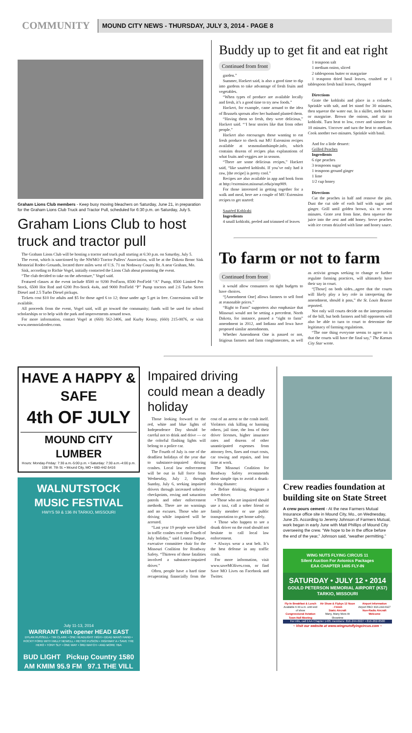COMMUNITY
MOUND CITY NEWS - THURSDAY, JULY 3, 2014 - PAGE 8
Graham Lions Club members - Keep busy moving bleachers on Saturday, June 21, in preparation for the Graham Lions Club Truck and Tractor Pull, scheduled for 6:30 p.m. on Saturday, July 5.
Graham Lions Club to host truck and tractor pull
The Graham Lions Club will be hosting a tractor and truck pull starting at 6:30 p.m. on Saturday, July 5.
The event, which is sanctioned by the NWMO Tractor Pullers’ Association, will be at the Dakota Bronc Sisk Memorial Rodeo Grounds, located three miles west of U.S. 71 on Nodaway County Rt. A near Graham, Mo.
Sisk, according to Richie Vogel, initially contacted the Lions Club about promoting the event.
“The club decided to take on the adventure,” Vogel said.
Featured classes at the event include 8500 or 9200 ProFarm, 8500 ProField “A” Pump, 8500 Limited Pro Stock, 6500 Hot Rod and 6200 Pro-Stock 4x4s, and 9000 ProField “P” Pump tractors and 2.6 Turbo Street Diesel and 2.5 Turbo Diesel pickups.
Tickets cost $10 for adults and $5 for those aged 6 to 12; those under age 5 get in free. Concessions will be available.
All proceeds from the event, Vogel said, will go toward the community; funds will be used for school scholarships or to help with the park and improvements around town.
For more information, contact Vogel at (660) 562-3406, and Kurby Kenny, (660) 215-0076, or visit www.memorialrodeo.com.
Buddy up to get fit and eat right
Continued from front
garden.”
Summer, Hackert said, is also a good time to dip into gardens to take advantage of fresh fruits and vegetables.
“When types of produce are available locally and fresh, it’s a good time to try new foods.”
Hackert, for example, came around to the idea of Brussels sprouts after her husband planted them.
“Having them so fresh, they were delicious,” Hackert said. “‘I hear stories like that from other people.”
Hackert also encourages those wanting to eat fresh produce to check out MU Extension recipes available at seasonalandsimple.info, which contains dozens of recipes plus explanations of what fruits and veggies are in season.
“There are some delicious recipes,” Hackert said, “like sautéed kohlrabi. If you’ve only had it raw, [the recipe] is pretty cool.”
Recipes are also available in app and book form at http://extension.missouri.edu/p/mp909.
For those interested in getting together for a walk and meal, here are a couple of MU Extension recipes to get started:
Sautéed Kohlrabi
Ingredients
4 small kohlrabi, peeled and trimmed of leaves
1 teaspoon salt
1 medium onion, sliced
2 tablespoons butter or margarine
1 teaspoon dried basil leaves, crushed or 1 tablespoon fresh basil leaves, chopped
Directions
Grate the kohlrabi and place in a colander. Sprinkle with salt, and let stand for 30 minutes, then squeeze the water out. In a skillet, melt butter or margarine. Brown the onions, and stir in kohlrabi. Turn heat to low, cover and simmer for 10 minutes. Uncover and turn the heat to medium. Cook another two minutes. Sprinkle with basil.
And for a little dessert:
Grilled Peaches
Ingredients
6 ripe peaches
3 teaspoons sugar
1 teaspoon ground ginger
1 lime
1/2 cup honey
Directions
Cut the peaches in half and remove the pits. Dust the cut side of each half with sugar and ginger. Grill until golden brown, six to seven minutes. Grate zest from lime, then squeeze the juice into the zest and add honey. Serve peaches with ice cream drizzled with lime and honey sauce.
To farm or not to farm
Continued from front
it would allow consumers on tight budgets to have choices.
“[Amendment One] allows farmers to sell food at reasonable prices.”
“Right to Farm” supporters also emphasize that Missouri would not be setting a precedent. North Dakota, for instance, passed a “right to farm” amendment in 2012, and Indiana and Iowa have proposed similar amendments.
Whether Amendment One is passed or not, litigious farmers and farm conglomerates, as well as activist groups seeking to change or further regulate farming practices, will ultimately have their say in court.
“[Those] on both sides...agree that the courts will likely play a key role in interpreting the amendment, should it pass,” the St. Louis Beacon reported.
Not only will courts decide on the interpretation of the bill, but both farmers and bill opponents will also be able to turn to court to determine the legitimacy of farming regulations.
“The one thing everyone seems to agree on is that the courts will have the final say,” The Kansas City Star wrote.
HAVE A HAPPY & SAFE
4th OF JULY
MOUND CITY LUMBER
Hours: Monday-Friday: 7:30 a.m.-5:00 p.m. • Saturday: 7:30 a.m.-4:00 p.m.
108 W. 7th St. • Mound City, MO • 660-442-5416
WALNUTSTOCK MUSIC FESTIVAL
HWYS 59 & 136 IN TARKIO, MISSOURI
July 11-13, 2014
WARRANT with opener HEAD EAST
DYLAN RUSSELL • TIM CLARK • ONE HEADLIGHT HIGH • DEAD MANS HAND • ROCKY FORD WITH WILLY NEWELL • RETRO FUSION • HIGHWAY A • SAVE THE HERO • TONY SLY • ONE WAY • 3RD WATCH • AND MORE TBA
BUD LIGHT Pickup Country 1580 AM KMIM 95.9 FM 97.1 THE VILL
Impaired driving could mean a deadly holiday
Those looking forward to the red, white and blue lights of Independence Day should be careful not to drink and drive — or the colorful flashing lights will belong to a police car.
The Fourth of July is one of the deadliest holidays of the year due to substance-impaired driving crashes. Local law enforcement will be out in full force from Wednesday, July 2, through Sunday, July 6, seeking impaired drivers through increased sobriety checkpoints, roving and saturation patrols and other enforcement methods. There are no warnings and no excuses. Those who are driving while impaired will be arrested.
“Last year 19 people were killed in traffic crashes over the Fourth of July holiday,” said Leanna Depue, executive committee chair for the Missouri Coalition for Roadway Safety. “Thirteen of those fatalities involved a substance-impaired driver.”
Often, people have a hard time recuperating financially from the cost of an arrest or the crash itself. Violators risk killing or harming others, jail time, the loss of their driver licenses, higher insurance rates and dozens of other unanticipated expenses from attorney fees, fines and court costs, car towing and repairs, and lost time at work.
The Missouri Coalition for Roadway Safety recommends these simple tips to avoid a drunk-driving disaster:
• Before drinking, designate a sober driver.
• Those who are impaired should use a taxi, call a sober friend or family member or use public transportation to get home safely.
• Those who happen to see a drunk driver on the road should not hesitate to call local law enforcement.
• Always wear a seat belt. It’s the best defense in any traffic crash.
For more information, visit www.saveMOlives.com, or find Save MO Lives on Facebook and Twitter.
Crew readies foundation at building site on State Street
A crew pours cement - At the new Farmers Mutual Insurance office site in Mound City, Mo., on Wednesday, June 25. According to Jeremy Johnson of Farmers Mutual, work began in early June with Matt Phillips of Mound City overseeing the crew. “We hope to be in the office before the end of the year,” Johnson said, “weather permitting.”
WING NUTS FLYING CIRCUS 11
Silent Auction For Avionics Packages
EAA CHAPTER 1405 FLY-IN
SATURDAY • JULY 12 • 2014
GOULD PETERSON MEMORIAL AIRPORT (K57)
TARKIO, MISSOURI
Fly-In Breakfast & Lunch
Available 6:30 a.m. until end of show
Congressional Aviation Town Hall Meeting
Air Show & Flybys 12 Noon - Finish
Static Aircraft
Many, Many More At Showtime
Airport Information
Airport FBO: 816-244-6927
Non-Radio Aircraft Welcome
For info, call EAA Chapter 1405 members: 816-244-6927 • 816-262-8500
~ Visit our website at www.wingnutsflyingcircus.com ~